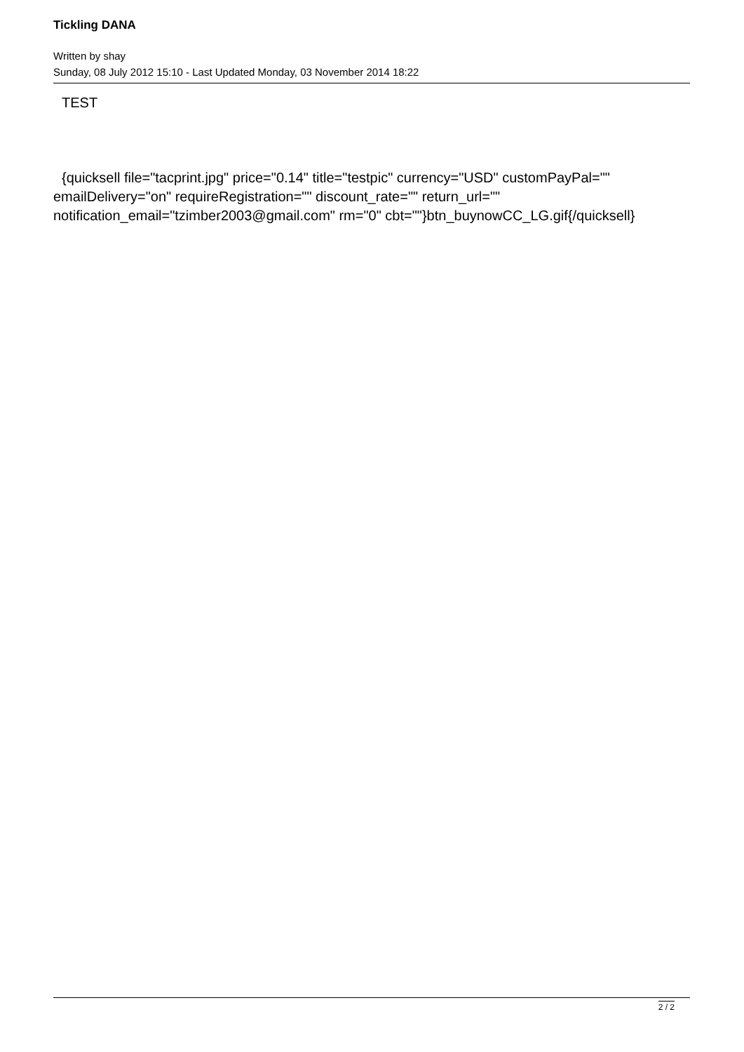Tickling DANA
Written by shay
Sunday, 08 July 2012 15:10 - Last Updated Monday, 03 November 2014 18:22
TEST
{quicksell file="tacprint.jpg" price="0.14" title="testpic" currency="USD" customPayPal="" emailDelivery="on" requireRegistration="" discount_rate="" return_url="" notification_email="tzimber2003@gmail.com" rm="0" cbt=""}btn_buynowCC_LG.gif{/quicksell}
2 / 2